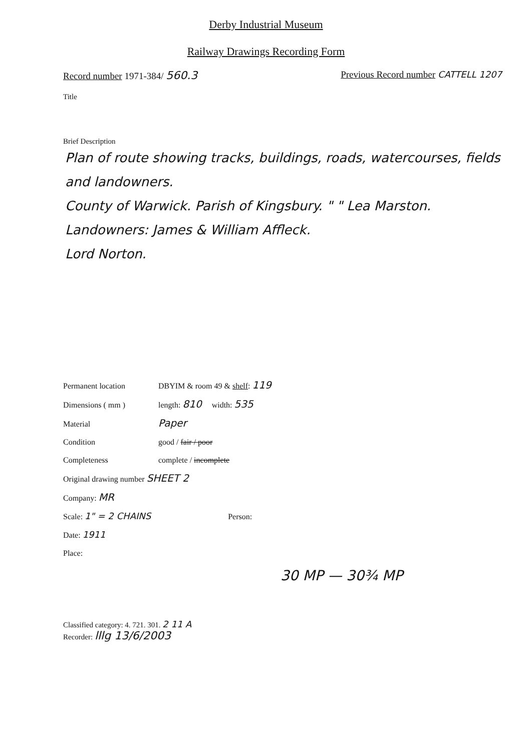Derby Industrial Museum
Railway Drawings Recording Form
Record number 1971-384/ 560.3
Previous Record number CATTELL 1207
Title
Brief Description
Plan of route showing tracks, buildings, roads, watercourses, fields and landowners.
County of Warwick. Parish of Kingsbury. " " Lea Marston.
Landowners: James & William Affleck.
Lord Norton.
Permanent location DBYIM & room 49 & shelf: 119
Dimensions ( mm ) length: 810 width: 535
Material Paper
Condition good / fair / poor
Completeness complete / incomplete
Original drawing number SHEET 2
Company: MR
Scale: 1" = 2 CHAINS Person:
Date: 1911
Place:
30 MP — 30¾ MP
Classified category: 4. 721. 301. 2 11 A
Recorder: lllg 13/6/2003